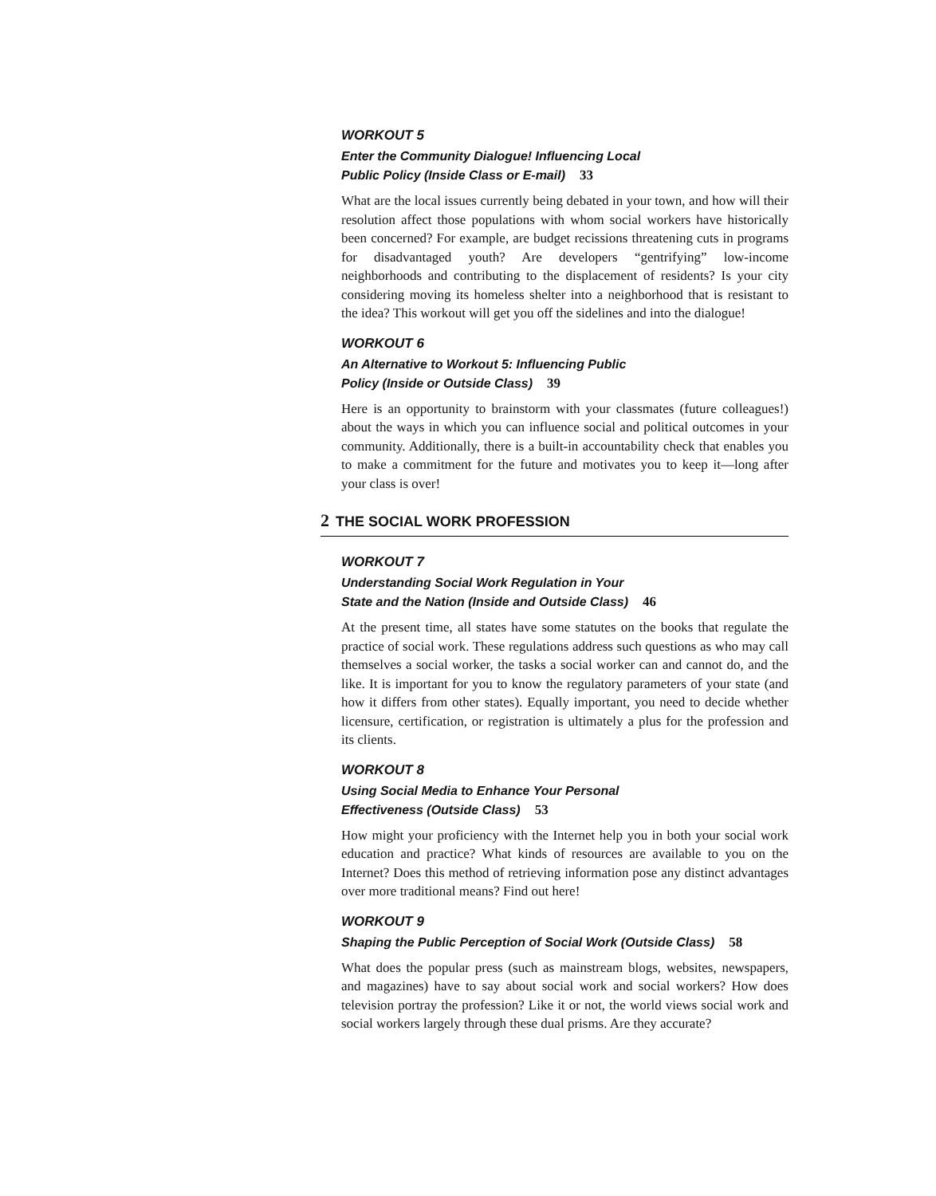WORKOUT 5
Enter the Community Dialogue! Influencing Local
Public Policy (Inside Class or E-mail) 33
What are the local issues currently being debated in your town, and how will their resolution affect those populations with whom social workers have historically been concerned? For example, are budget recissions threatening cuts in programs for disadvantaged youth? Are developers “gentrifying” low-income neighborhoods and contributing to the displacement of residents? Is your city considering moving its homeless shelter into a neighborhood that is resistant to the idea? This workout will get you off the sidelines and into the dialogue!
WORKOUT 6
An Alternative to Workout 5: Influencing Public
Policy (Inside or Outside Class) 39
Here is an opportunity to brainstorm with your classmates (future colleagues!) about the ways in which you can influence social and political outcomes in your community. Additionally, there is a built-in accountability check that enables you to make a commitment for the future and motivates you to keep it—long after your class is over!
2 THE SOCIAL WORK PROFESSION
WORKOUT 7
Understanding Social Work Regulation in Your
State and the Nation (Inside and Outside Class) 46
At the present time, all states have some statutes on the books that regulate the practice of social work. These regulations address such questions as who may call themselves a social worker, the tasks a social worker can and cannot do, and the like. It is important for you to know the regulatory parameters of your state (and how it differs from other states). Equally important, you need to decide whether licensure, certification, or registration is ultimately a plus for the profession and its clients.
WORKOUT 8
Using Social Media to Enhance Your Personal
Effectiveness (Outside Class) 53
How might your proficiency with the Internet help you in both your social work education and practice? What kinds of resources are available to you on the Internet? Does this method of retrieving information pose any distinct advantages over more traditional means? Find out here!
WORKOUT 9
Shaping the Public Perception of Social Work (Outside Class) 58
What does the popular press (such as mainstream blogs, websites, newspapers, and magazines) have to say about social work and social workers? How does television portray the profession? Like it or not, the world views social work and social workers largely through these dual prisms. Are they accurate?